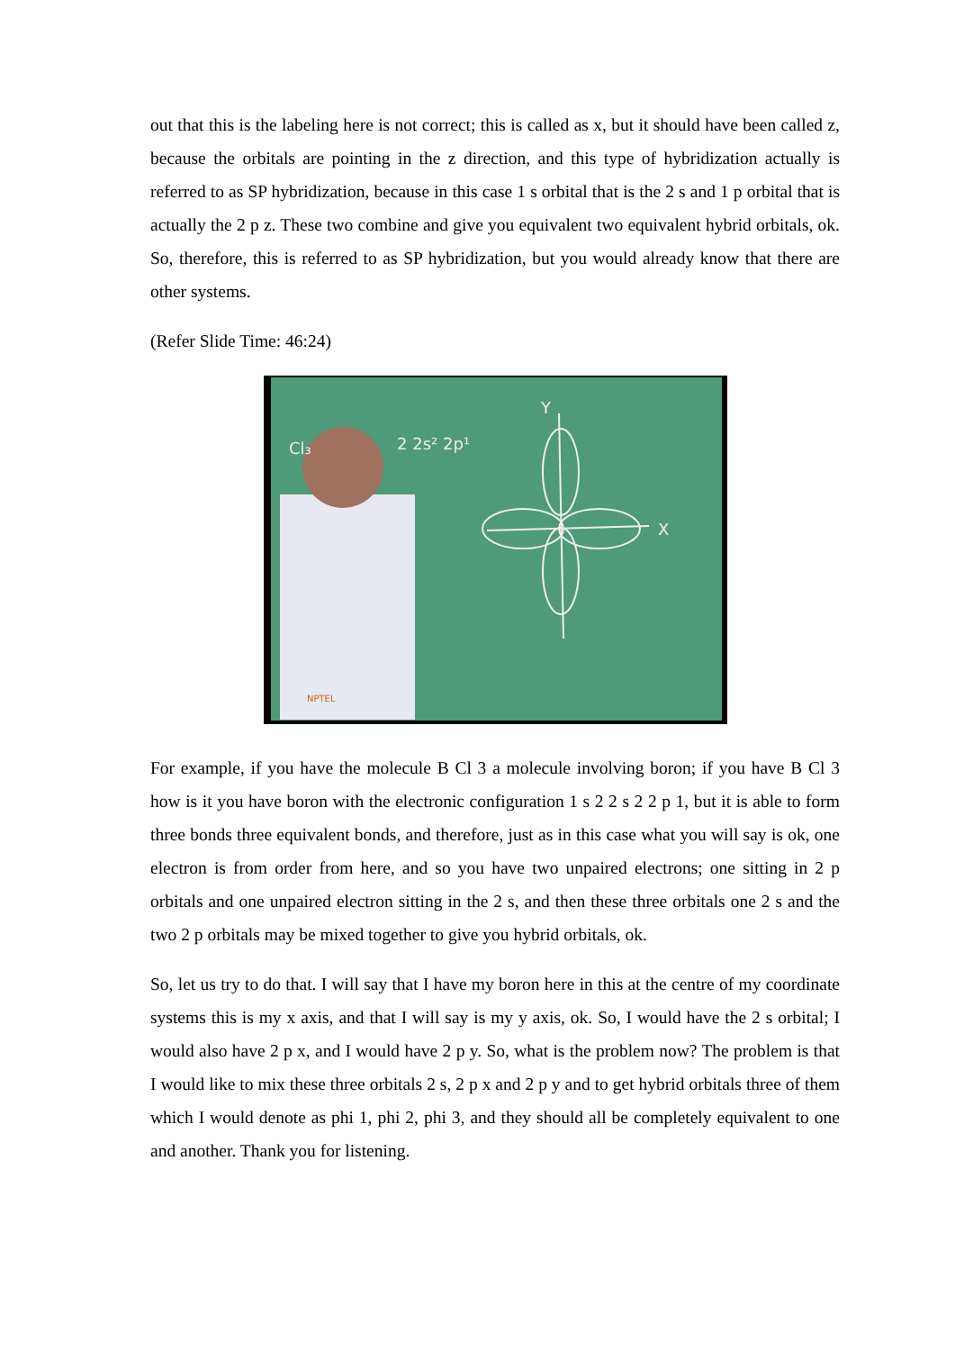out that this is the labeling here is not correct; this is called as x, but it should have been called z, because the orbitals are pointing in the z direction, and this type of hybridization actually is referred to as SP hybridization, because in this case 1 s orbital that is the 2 s and 1 p orbital that is actually the 2 p z. These two combine and give you equivalent two equivalent hybrid orbitals, ok. So, therefore, this is referred to as SP hybridization, but you would already know that there are other systems.
(Refer Slide Time: 46:24)
X
Y
2 2s² 2p¹
Cl₃
NPTEL
For example, if you have the molecule B Cl 3 a molecule involving boron; if you have B Cl 3 how is it you have boron with the electronic configuration 1 s 2 2 s 2 2 p 1, but it is able to form three bonds three equivalent bonds, and therefore, just as in this case what you will say is ok, one electron is from order from here, and so you have two unpaired electrons; one sitting in 2 p orbitals and one unpaired electron sitting in the 2 s, and then these three orbitals one 2 s and the two 2 p orbitals may be mixed together to give you hybrid orbitals, ok.
So, let us try to do that. I will say that I have my boron here in this at the centre of my coordinate systems this is my x axis, and that I will say is my y axis, ok. So, I would have the 2 s orbital; I would also have 2 p x, and I would have 2 p y. So, what is the problem now? The problem is that I would like to mix these three orbitals 2 s, 2 p x and 2 p y and to get hybrid orbitals three of them which I would denote as phi 1, phi 2, phi 3, and they should all be completely equivalent to one and another. Thank you for listening.